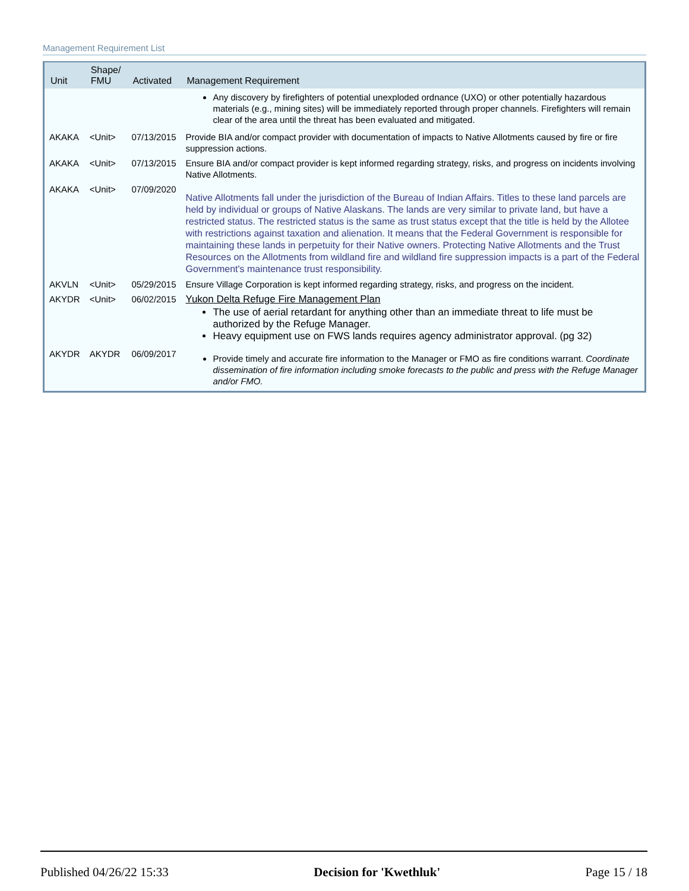Management Requirement List
| Unit | Shape/ FMU | Activated | Management Requirement |
| --- | --- | --- | --- |
| | | | Any discovery by firefighters of potential unexploded ordnance (UXO) or other potentially hazardous materials (e.g., mining sites) will be immediately reported through proper channels. Firefighters will remain clear of the area until the threat has been evaluated and mitigated. |
| AKAKA | <Unit> | 07/13/2015 | Provide BIA and/or compact provider with documentation of impacts to Native Allotments caused by fire or fire suppression actions. |
| AKAKA | <Unit> | 07/13/2015 | Ensure BIA and/or compact provider is kept informed regarding strategy, risks, and progress on incidents involving Native Allotments. |
| AKAKA | <Unit> | 07/09/2020 | Native Allotments fall under the jurisdiction of the Bureau of Indian Affairs. Titles to these land parcels are held by individual or groups of Native Alaskans. The lands are very similar to private land, but have a restricted status. The restricted status is the same as trust status except that the title is held by the Allotee with restrictions against taxation and alienation. It means that the Federal Government is responsible for maintaining these lands in perpetuity for their Native owners. Protecting Native Allotments and the Trust Resources on the Allotments from wildland fire and wildland fire suppression impacts is a part of the Federal Government's maintenance trust responsibility. |
| AKVLN | <Unit> | 05/29/2015 | Ensure Village Corporation is kept informed regarding strategy, risks, and progress on the incident. |
| AKYDR | <Unit> | 06/02/2015 | Yukon Delta Refuge Fire Management Plan The use of aerial retardant for anything other than an immediate threat to life must be authorized by the Refuge Manager. Heavy equipment use on FWS lands requires agency administrator approval. (pg 32) |
| AKYDR | AKYDR | 06/09/2017 | Provide timely and accurate fire information to the Manager or FMO as fire conditions warrant. Coordinate dissemination of fire information including smoke forecasts to the public and press with the Refuge Manager and/or FMO. |
Published 04/26/22 15:33 Decision for 'Kwethluk' Page 15 / 18